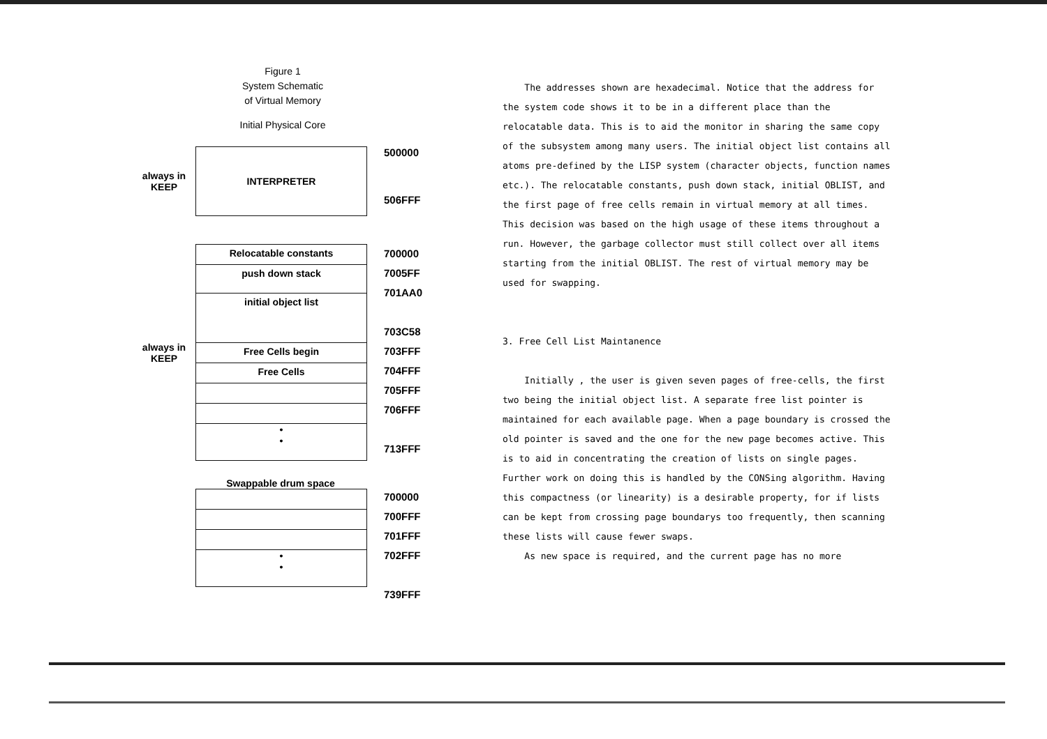Figure 1
System Schematic
of Virtual Memory
Initial Physical Core
always in KEEP
INTERPRETER
500000
506FFF
always in KEEP
Relocatable constants
push down stack
initial object list
Free Cells begin
Free Cells
•
•
700000
7005FF
701AA0
703C58
703FFF
704FFF
705FFF
706FFF
713FFF
Swappable drum space
•
•
700000
700FFF
701FFF
702FFF
739FFF
The addresses shown are hexadecimal. Notice that the address for the system code shows it to be in a different place than the relocatable data. This is to aid the monitor in sharing the same copy of the subsystem among many users. The initial object list contains all atoms pre-defined by the LISP system (character objects, function names etc.). The relocatable constants, push down stack, initial OBLIST, and the first page of free cells remain in virtual memory at all times. This decision was based on the high usage of these items throughout a run. However, the garbage collector must still collect over all items starting from the initial OBLIST. The rest of virtual memory may be used for swapping.
3. Free Cell List Maintanence
Initially , the user is given seven pages of free-cells, the first two being the initial object list. A separate free list pointer is maintained for each available page. When a page boundary is crossed the old pointer is saved and the one for the new page becomes active. This is to aid in concentrating the creation of lists on single pages. Further work on doing this is handled by the CONSing algorithm. Having this compactness (or linearity) is a desirable property, for if lists can be kept from crossing page boundarys too frequently, then scanning these lists will cause fewer swaps.
As new space is required, and the current page has no more